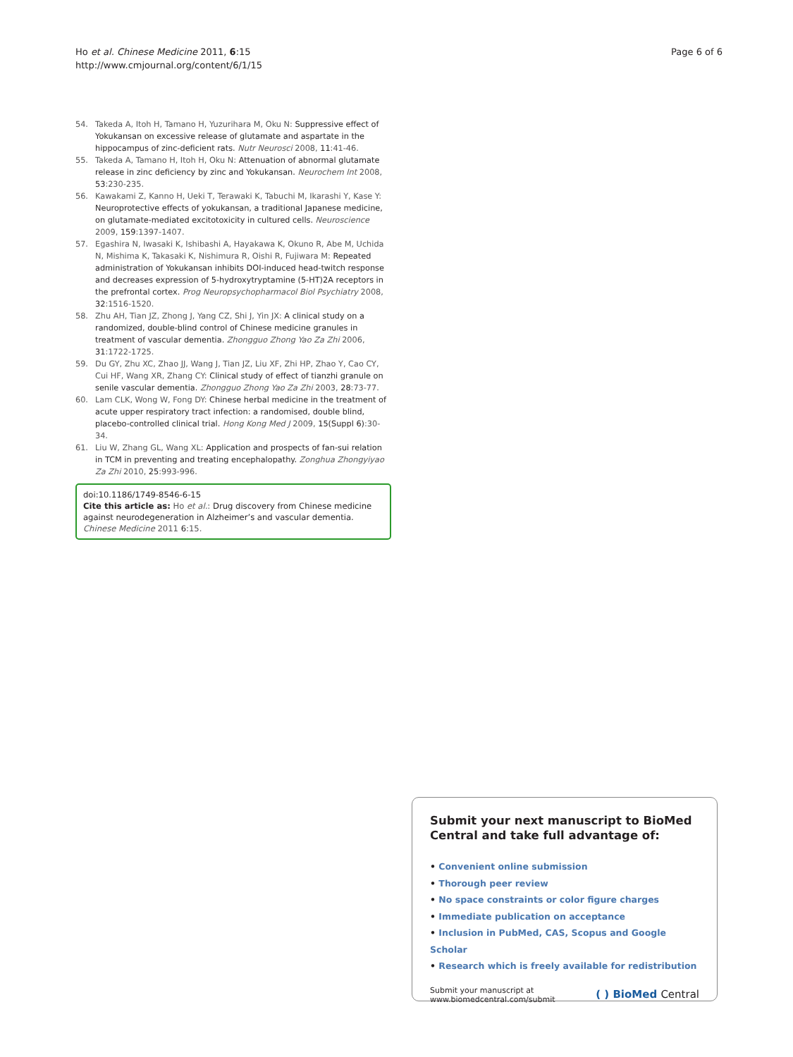Ho et al. Chinese Medicine 2011, 6:15
http://www.cmjournal.org/content/6/1/15
Page 6 of 6
54. Takeda A, Itoh H, Tamano H, Yuzurihara M, Oku N: Suppressive effect of Yokukansan on excessive release of glutamate and aspartate in the hippocampus of zinc-deficient rats. Nutr Neurosci 2008, 11:41-46.
55. Takeda A, Tamano H, Itoh H, Oku N: Attenuation of abnormal glutamate release in zinc deficiency by zinc and Yokukansan. Neurochem Int 2008, 53:230-235.
56. Kawakami Z, Kanno H, Ueki T, Terawaki K, Tabuchi M, Ikarashi Y, Kase Y: Neuroprotective effects of yokukansan, a traditional Japanese medicine, on glutamate-mediated excitotoxicity in cultured cells. Neuroscience 2009, 159:1397-1407.
57. Egashira N, Iwasaki K, Ishibashi A, Hayakawa K, Okuno R, Abe M, Uchida N, Mishima K, Takasaki K, Nishimura R, Oishi R, Fujiwara M: Repeated administration of Yokukansan inhibits DOI-induced head-twitch response and decreases expression of 5-hydroxytryptamine (5-HT)2A receptors in the prefrontal cortex. Prog Neuropsychopharmacol Biol Psychiatry 2008, 32:1516-1520.
58. Zhu AH, Tian JZ, Zhong J, Yang CZ, Shi J, Yin JX: A clinical study on a randomized, double-blind control of Chinese medicine granules in treatment of vascular dementia. Zhongguo Zhong Yao Za Zhi 2006, 31:1722-1725.
59. Du GY, Zhu XC, Zhao JJ, Wang J, Tian JZ, Liu XF, Zhi HP, Zhao Y, Cao CY, Cui HF, Wang XR, Zhang CY: Clinical study of effect of tianzhi granule on senile vascular dementia. Zhongguo Zhong Yao Za Zhi 2003, 28:73-77.
60. Lam CLK, Wong W, Fong DY: Chinese herbal medicine in the treatment of acute upper respiratory tract infection: a randomised, double blind, placebo-controlled clinical trial. Hong Kong Med J 2009, 15(Suppl 6):30-34.
61. Liu W, Zhang GL, Wang XL: Application and prospects of fan-sui relation in TCM in preventing and treating encephalopathy. Zonghua Zhongyiyao Za Zhi 2010, 25:993-996.
doi:10.1186/1749-8546-6-15
Cite this article as: Ho et al.: Drug discovery from Chinese medicine against neurodegeneration in Alzheimer’s and vascular dementia. Chinese Medicine 2011 6:15.
Submit your next manuscript to BioMed Central and take full advantage of:
• Convenient online submission
• Thorough peer review
• No space constraints or color figure charges
• Immediate publication on acceptance
• Inclusion in PubMed, CAS, Scopus and Google Scholar
• Research which is freely available for redistribution
Submit your manuscript at
www.biomedcentral.com/submit
( ) BioMed Central